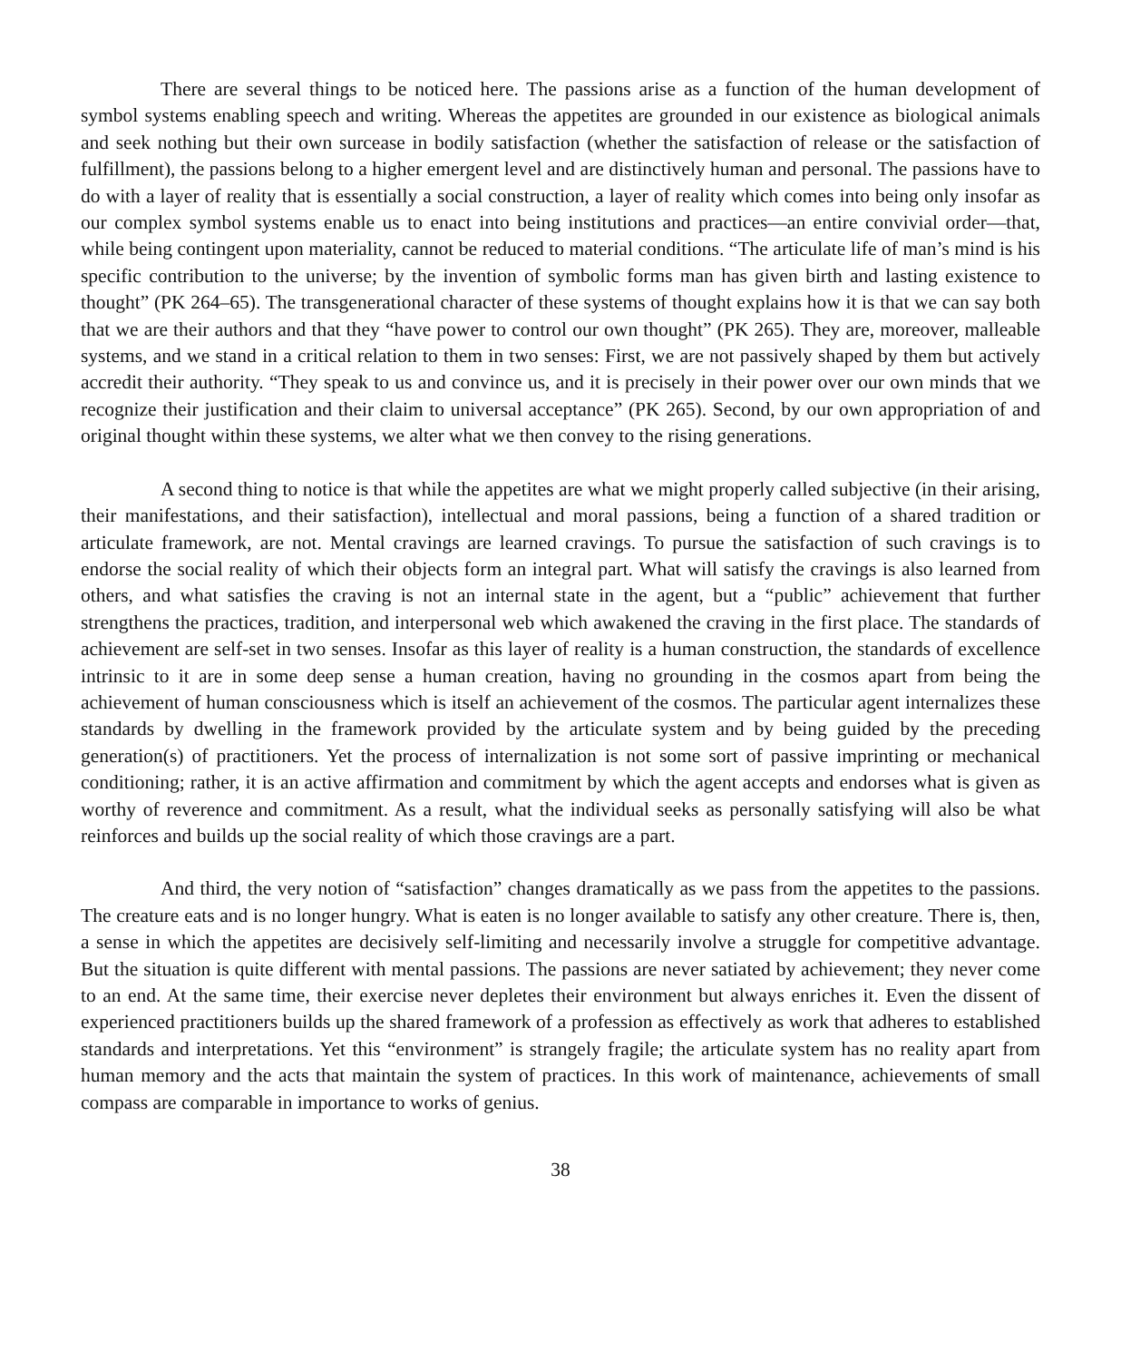There are several things to be noticed here. The passions arise as a function of the human development of symbol systems enabling speech and writing. Whereas the appetites are grounded in our existence as biological animals and seek nothing but their own surcease in bodily satisfaction (whether the satisfaction of release or the satisfaction of fulfillment), the passions belong to a higher emergent level and are distinctively human and personal. The passions have to do with a layer of reality that is essentially a social construction, a layer of reality which comes into being only insofar as our complex symbol systems enable us to enact into being institutions and practices—an entire convivial order—that, while being contingent upon materiality, cannot be reduced to material conditions. “The articulate life of man’s mind is his specific contribution to the universe; by the invention of symbolic forms man has given birth and lasting existence to thought” (PK 264–65). The transgenerational character of these systems of thought explains how it is that we can say both that we are their authors and that they “have power to control our own thought” (PK 265). They are, moreover, malleable systems, and we stand in a critical relation to them in two senses: First, we are not passively shaped by them but actively accredit their authority. “They speak to us and convince us, and it is precisely in their power over our own minds that we recognize their justification and their claim to universal acceptance” (PK 265). Second, by our own appropriation of and original thought within these systems, we alter what we then convey to the rising generations.
A second thing to notice is that while the appetites are what we might properly called subjective (in their arising, their manifestations, and their satisfaction), intellectual and moral passions, being a function of a shared tradition or articulate framework, are not. Mental cravings are learned cravings. To pursue the satisfaction of such cravings is to endorse the social reality of which their objects form an integral part. What will satisfy the cravings is also learned from others, and what satisfies the craving is not an internal state in the agent, but a “public” achievement that further strengthens the practices, tradition, and interpersonal web which awakened the craving in the first place. The standards of achievement are self-set in two senses. Insofar as this layer of reality is a human construction, the standards of excellence intrinsic to it are in some deep sense a human creation, having no grounding in the cosmos apart from being the achievement of human consciousness which is itself an achievement of the cosmos. The particular agent internalizes these standards by dwelling in the framework provided by the articulate system and by being guided by the preceding generation(s) of practitioners. Yet the process of internalization is not some sort of passive imprinting or mechanical conditioning; rather, it is an active affirmation and commitment by which the agent accepts and endorses what is given as worthy of reverence and commitment. As a result, what the individual seeks as personally satisfying will also be what reinforces and builds up the social reality of which those cravings are a part.
And third, the very notion of “satisfaction” changes dramatically as we pass from the appetites to the passions. The creature eats and is no longer hungry. What is eaten is no longer available to satisfy any other creature. There is, then, a sense in which the appetites are decisively self-limiting and necessarily involve a struggle for competitive advantage. But the situation is quite different with mental passions. The passions are never satiated by achievement; they never come to an end. At the same time, their exercise never depletes their environment but always enriches it. Even the dissent of experienced practitioners builds up the shared framework of a profession as effectively as work that adheres to established standards and interpretations. Yet this “environment” is strangely fragile; the articulate system has no reality apart from human memory and the acts that maintain the system of practices. In this work of maintenance, achievements of small compass are comparable in importance to works of genius.
38